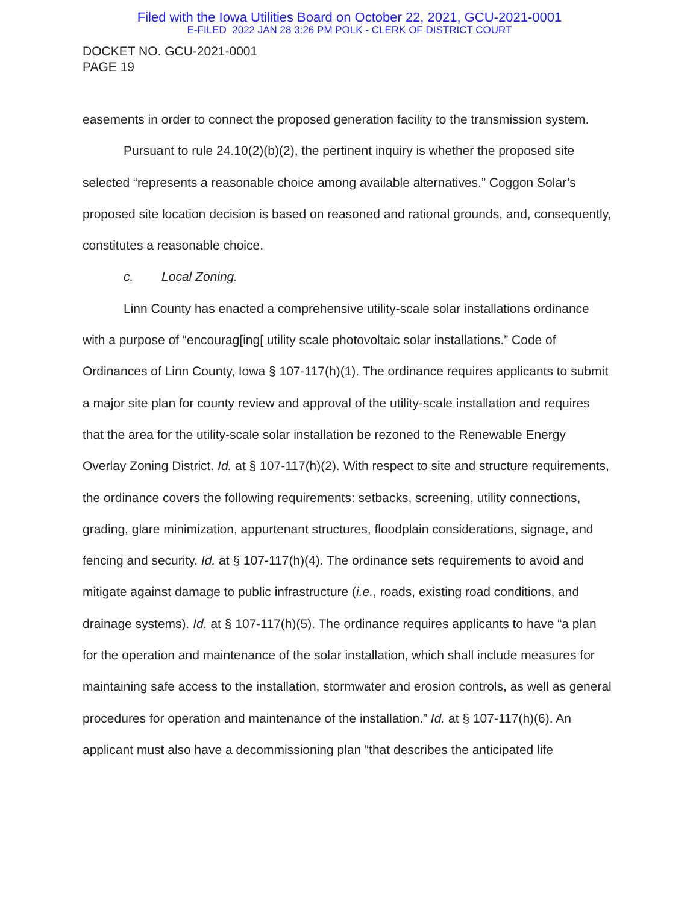Filed with the Iowa Utilities Board on October 22, 2021, GCU-2021-0001
E-FILED 2022 JAN 28 3:26 PM POLK - CLERK OF DISTRICT COURT
DOCKET NO. GCU-2021-0001
PAGE 19
easements in order to connect the proposed generation facility to the transmission system.
Pursuant to rule 24.10(2)(b)(2), the pertinent inquiry is whether the proposed site selected “represents a reasonable choice among available alternatives.” Coggon Solar’s proposed site location decision is based on reasoned and rational grounds, and, consequently, constitutes a reasonable choice.
c. Local Zoning.
Linn County has enacted a comprehensive utility-scale solar installations ordinance with a purpose of “encourag[ing[ utility scale photovoltaic solar installations.” Code of Ordinances of Linn County, Iowa § 107-117(h)(1). The ordinance requires applicants to submit a major site plan for county review and approval of the utility-scale installation and requires that the area for the utility-scale solar installation be rezoned to the Renewable Energy Overlay Zoning District. Id. at § 107-117(h)(2). With respect to site and structure requirements, the ordinance covers the following requirements: setbacks, screening, utility connections, grading, glare minimization, appurtenant structures, floodplain considerations, signage, and fencing and security. Id. at § 107-117(h)(4). The ordinance sets requirements to avoid and mitigate against damage to public infrastructure (i.e., roads, existing road conditions, and drainage systems). Id. at § 107-117(h)(5). The ordinance requires applicants to have “a plan for the operation and maintenance of the solar installation, which shall include measures for maintaining safe access to the installation, stormwater and erosion controls, as well as general procedures for operation and maintenance of the installation.” Id. at § 107-117(h)(6). An applicant must also have a decommissioning plan “that describes the anticipated life